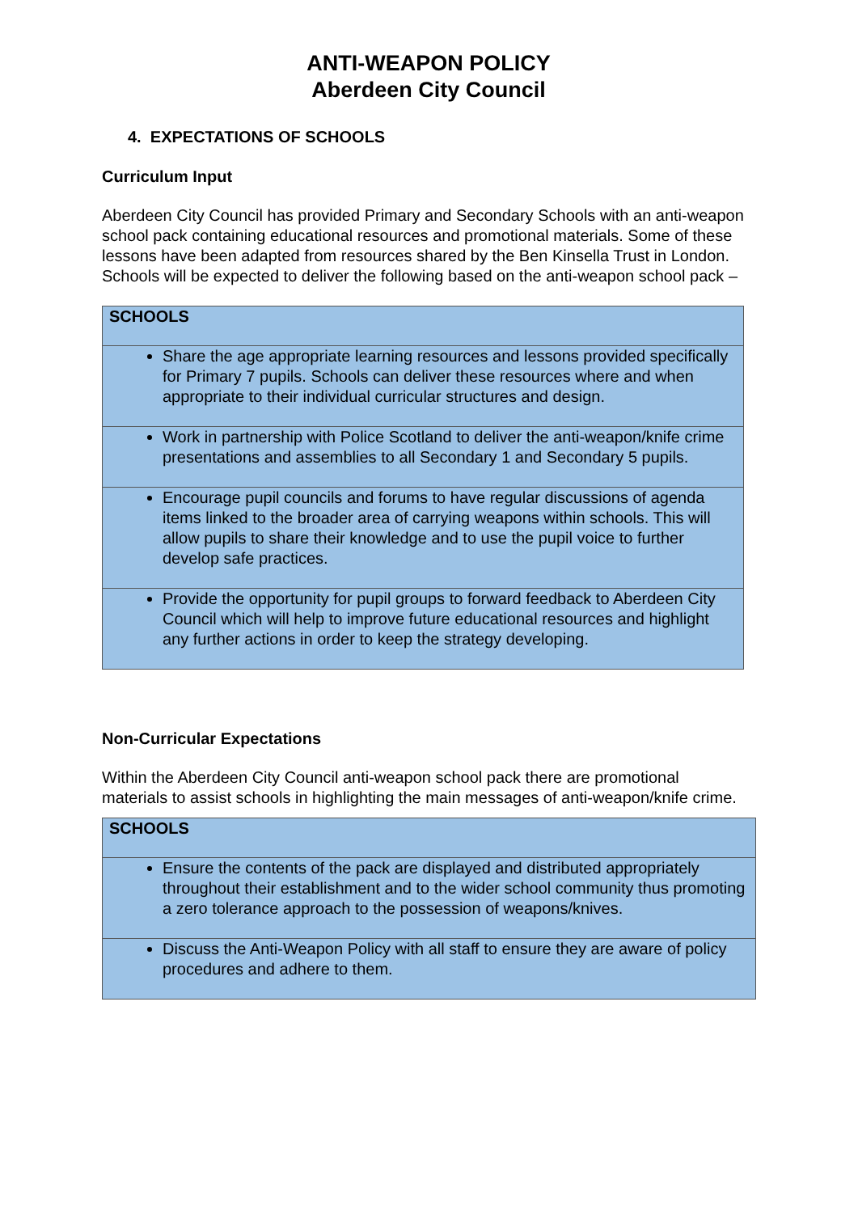ANTI-WEAPON POLICY
Aberdeen City Council
4. EXPECTATIONS OF SCHOOLS
Curriculum Input
Aberdeen City Council has provided Primary and Secondary Schools with an anti-weapon school pack containing educational resources and promotional materials. Some of these lessons have been adapted from resources shared by the Ben Kinsella Trust in London.
Schools will be expected to deliver the following based on the anti-weapon school pack –
| SCHOOLS |
| --- |
| Share the age appropriate learning resources and lessons provided specifically for Primary 7 pupils. Schools can deliver these resources where and when appropriate to their individual curricular structures and design. |
| Work in partnership with Police Scotland to deliver the anti-weapon/knife crime presentations and assemblies to all Secondary 1 and Secondary 5 pupils. |
| Encourage pupil councils and forums to have regular discussions of agenda items linked to the broader area of carrying weapons within schools. This will allow pupils to share their knowledge and to use the pupil voice to further develop safe practices. |
| Provide the opportunity for pupil groups to forward feedback to Aberdeen City Council which will help to improve future educational resources and highlight any further actions in order to keep the strategy developing. |
Non-Curricular Expectations
Within the Aberdeen City Council anti-weapon school pack there are promotional materials to assist schools in highlighting the main messages of anti-weapon/knife crime.
| SCHOOLS |
| --- |
| Ensure the contents of the pack are displayed and distributed appropriately throughout their establishment and to the wider school community thus promoting a zero tolerance approach to the possession of weapons/knives. |
| Discuss the Anti-Weapon Policy with all staff to ensure they are aware of policy procedures and adhere to them. |